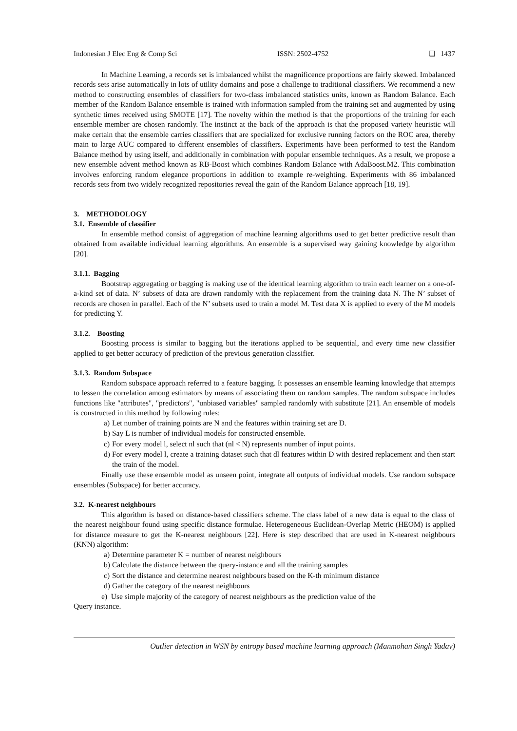Indonesian J Elec Eng & Comp Sci ISSN: 2502-4752 ❏ 1437
In Machine Learning, a records set is imbalanced whilst the magnificence proportions are fairly skewed. Imbalanced records sets arise automatically in lots of utility domains and pose a challenge to traditional classifiers. We recommend a new method to constructing ensembles of classifiers for two-class imbalanced statistics units, known as Random Balance. Each member of the Random Balance ensemble is trained with information sampled from the training set and augmented by using synthetic times received using SMOTE [17]. The novelty within the method is that the proportions of the training for each ensemble member are chosen randomly. The instinct at the back of the approach is that the proposed variety heuristic will make certain that the ensemble carries classifiers that are specialized for exclusive running factors on the ROC area, thereby main to large AUC compared to different ensembles of classifiers. Experiments have been performed to test the Random Balance method by using itself, and additionally in combination with popular ensemble techniques. As a result, we propose a new ensemble advent method known as RB-Boost which combines Random Balance with AdaBoost.M2. This combination involves enforcing random elegance proportions in addition to example re-weighting. Experiments with 86 imbalanced records sets from two widely recognized repositories reveal the gain of the Random Balance approach [18, 19].
3. METHODOLOGY
3.1. Ensemble of classifier
In ensemble method consist of aggregation of machine learning algorithms used to get better predictive result than obtained from available individual learning algorithms. An ensemble is a supervised way gaining knowledge by algorithm [20].
3.1.1. Bagging
Bootstrap aggregating or bagging is making use of the identical learning algorithm to train each learner on a one-of-a-kind set of data. N’ subsets of data are drawn randomly with the replacement from the training data N. The N’ subset of records are chosen in parallel. Each of the N’ subsets used to train a model M. Test data X is applied to every of the M models for predicting Y.
3.1.2. Boosting
Boosting process is similar to bagging but the iterations applied to be sequential, and every time new classifier applied to get better accuracy of prediction of the previous generation classifier.
3.1.3. Random Subspace
Random subspace approach referred to a feature bagging. It possesses an ensemble learning knowledge that attempts to lessen the correlation among estimators by means of associating them on random samples. The random subspace includes functions like "attributes", "predictors", "unbiased variables" sampled randomly with substitute [21]. An ensemble of models is constructed in this method by following rules:
a) Let number of training points are N and the features within training set are D.
b) Say L is number of individual models for constructed ensemble.
c) For every model l, select nl such that (nl < N) represents number of input points.
d) For every model l, create a training dataset such that dl features within D with desired replacement and then start the train of the model.
Finally use these ensemble model as unseen point, integrate all outputs of individual models. Use random subspace ensembles (Subspace) for better accuracy.
3.2. K-nearest neighbours
This algorithm is based on distance-based classifiers scheme. The class label of a new data is equal to the class of the nearest neighbour found using specific distance formulae. Heterogeneous Euclidean-Overlap Metric (HEOM) is applied for distance measure to get the K-nearest neighbours [22]. Here is step described that are used in K-nearest neighbours (KNN) algorithm:
a) Determine parameter K = number of nearest neighbours
b) Calculate the distance between the query-instance and all the training samples
c) Sort the distance and determine nearest neighbours based on the K-th minimum distance
d) Gather the category of the nearest neighbours
e) Use simple majority of the category of nearest neighbours as the prediction value of the
Query instance.
Outlier detection in WSN by entropy based machine learning approach (Manmohan Singh Yadav)